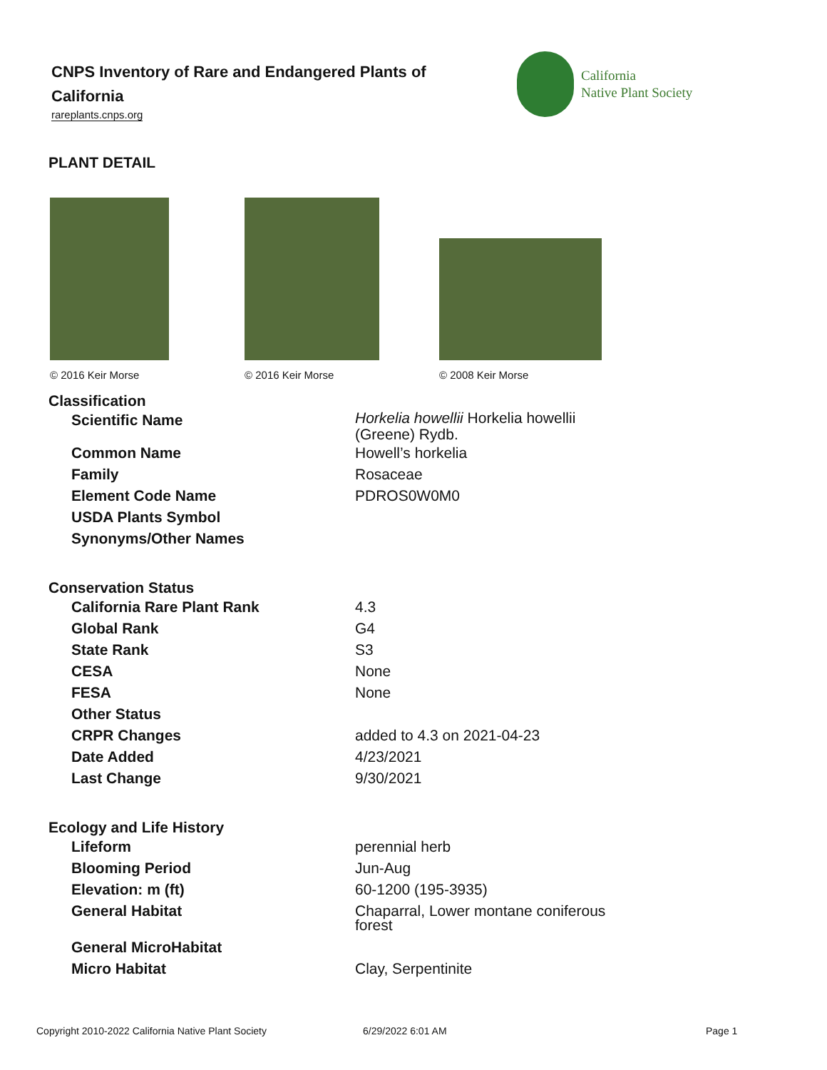CNPS Inventory of Rare and Endangered Plants of California
rareplants.cnps.org
California
Native Plant Society
PLANT DETAIL
© 2016 Keir Morse © 2016 Keir Morse © 2008 Keir Morse
| Classification | |
| --- | --- |
| Scientific Name | Horkelia howellii Horkelia howellii (Greene) Rydb. |
| Common Name | Howell’s horkelia |
| Family | Rosaceae |
| Element Code Name | PDROS0W0M0 |
| USDA Plants Symbol | |
| Synonyms/Other Names | |
| Conservation Status | |
| California Rare Plant Rank | 4.3 |
| Global Rank | G4 |
| State Rank | S3 |
| CESA | None |
| FESA | None |
| Other Status | |
| CRPR Changes | added to 4.3 on 2021-04-23 |
| Date Added | 4/23/2021 |
| Last Change | 9/30/2021 |
| Ecology and Life History | |
| Lifeform | perennial herb |
| Blooming Period | Jun-Aug |
| Elevation: m (ft) | 60-1200 (195-3935) |
| General Habitat | Chaparral, Lower montane coniferous forest |
| General MicroHabitat | |
| Micro Habitat | Clay, Serpentinite |
Copyright 2010-2022 California Native Plant Society
6/29/2022 6:01 AM Page 1